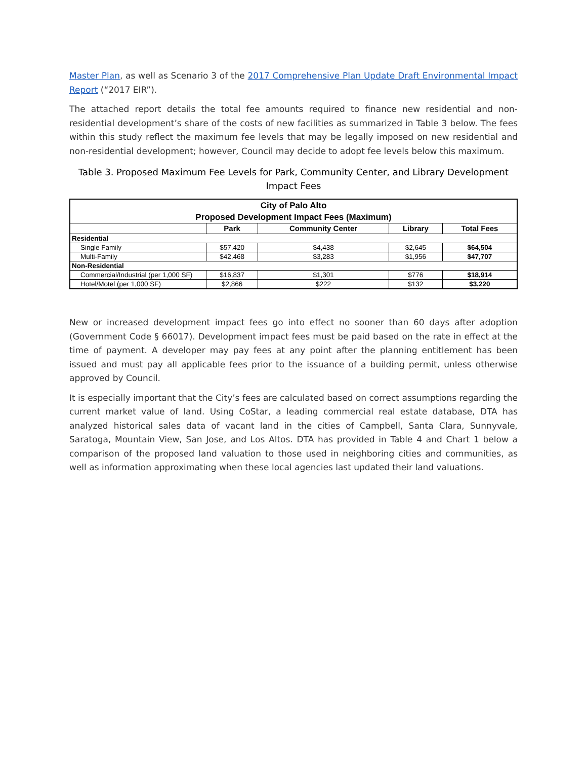Master Plan, as well as Scenario 3 of the 2017 Comprehensive Plan Update Draft Environmental Impact Report (“2017 EIR”).
The attached report details the total fee amounts required to finance new residential and non-residential development’s share of the costs of new facilities as summarized in Table 3 below. The fees within this study reflect the maximum fee levels that may be legally imposed on new residential and non-residential development; however, Council may decide to adopt fee levels below this maximum.
Table 3. Proposed Maximum Fee Levels for Park, Community Center, and Library Development Impact Fees
| City of Palo Alto | | | | |
| Proposed Development Impact Fees (Maximum) | | | | |
| | Park | Community Center | Library | Total Fees |
| Residential | | | | |
| Single Family | $57,420 | $4,438 | $2,645 | $64,504 |
| Multi-Family | $42,468 | $3,283 | $1,956 | $47,707 |
| Non-Residential | | | | |
| Commercial/Industrial (per 1,000 SF) | $16,837 | $1,301 | $776 | $18,914 |
| Hotel/Motel (per 1,000 SF) | $2,866 | $222 | $132 | $3,220 |
New or increased development impact fees go into effect no sooner than 60 days after adoption (Government Code § 66017). Development impact fees must be paid based on the rate in effect at the time of payment. A developer may pay fees at any point after the planning entitlement has been issued and must pay all applicable fees prior to the issuance of a building permit, unless otherwise approved by Council.
It is especially important that the City’s fees are calculated based on correct assumptions regarding the current market value of land. Using CoStar, a leading commercial real estate database, DTA has analyzed historical sales data of vacant land in the cities of Campbell, Santa Clara, Sunnyvale, Saratoga, Mountain View, San Jose, and Los Altos. DTA has provided in Table 4 and Chart 1 below a comparison of the proposed land valuation to those used in neighboring cities and communities, as well as information approximating when these local agencies last updated their land valuations.